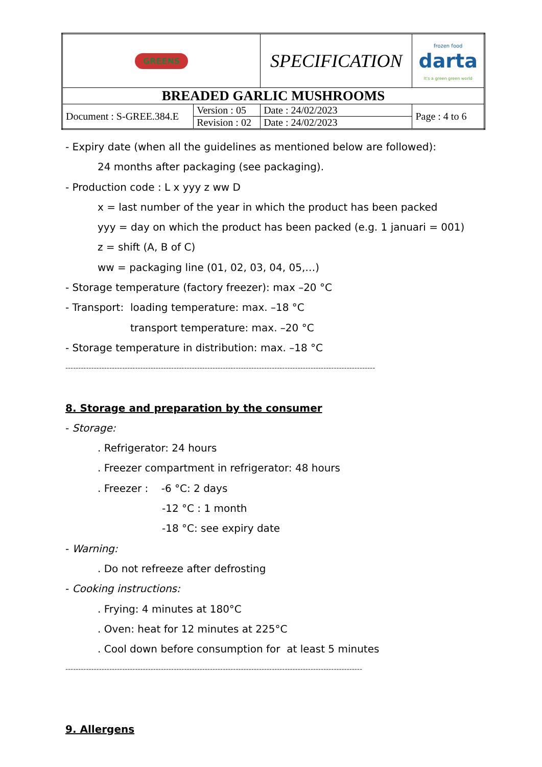| GREENS | | SPECIFICATION | | frozen food darta It's a green green world |
| BREADED GARLIC MUSHROOMS | | | | |
| Document : S-GREE.384.E | Version : 05 | Date : 24/02/2023 | Page : 4 to 6 | |
| | Revision : 02 | Date : 24/02/2023 | | |
- Expiry date (when all the guidelines as mentioned below are followed):
24 months after packaging (see packaging).
- Production code : L x yyy z ww D
x = last number of the year in which the product has been packed
yyy = day on which the product has been packed (e.g. 1 januari = 001)
z = shift (A, B of C)
ww = packaging line (01, 02, 03, 04, 05,…)
- Storage temperature (factory freezer): max –20 °C
- Transport: loading temperature: max. –18 °C
transport temperature: max. –20 °C
- Storage temperature in distribution: max. –18 °C
------------------------------------------------------------------------------------------------------------------------
8. Storage and preparation by the consumer
- Storage:
. Refrigerator: 24 hours
. Freezer compartment in refrigerator: 48 hours
. Freezer : -6 °C: 2 days
-12 °C : 1 month
-18 °C: see expiry date
- Warning:
. Do not refreeze after defrosting
- Cooking instructions:
. Frying: 4 minutes at 180°C
. Oven: heat for 12 minutes at 225°C
. Cool down before consumption for at least 5 minutes
-------------------------------------------------------------------------------------------------------------------
9. Allergens